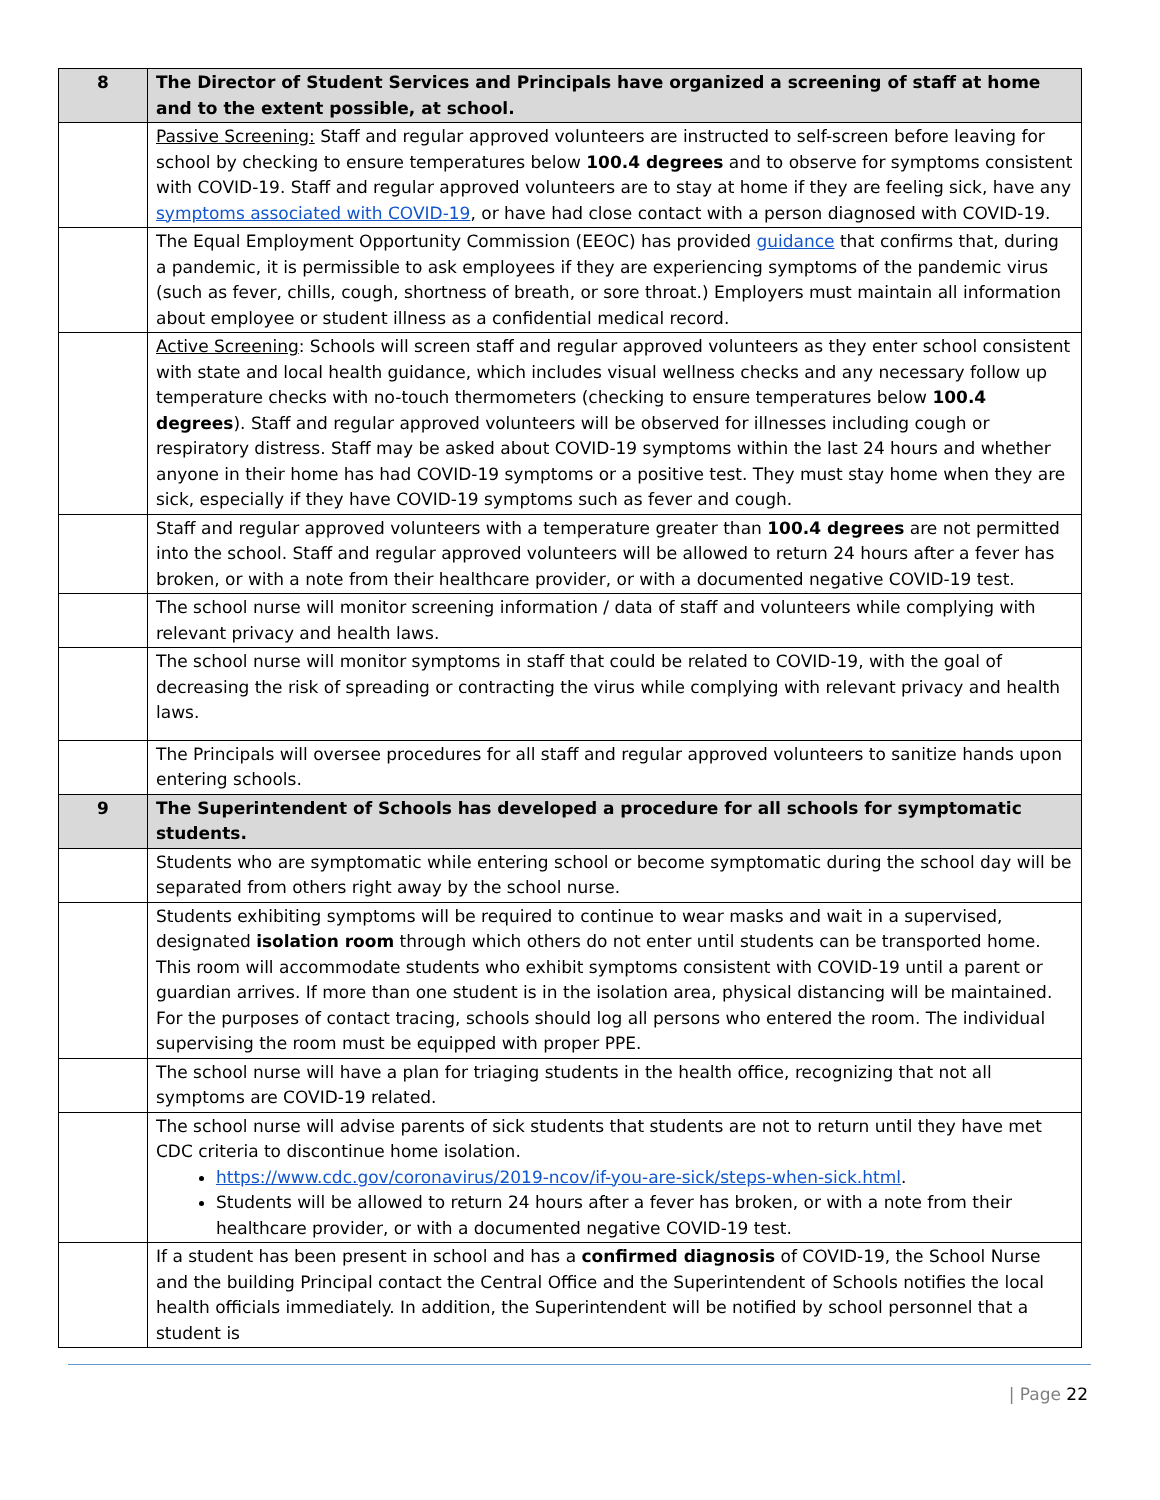| 8 | The Director of Student Services and Principals have organized a screening of staff at home and to the extent possible, at school. |
| | Passive Screening: Staff and regular approved volunteers are instructed to self-screen before leaving for school by checking to ensure temperatures below 100.4 degrees and to observe for symptoms consistent with COVID-19. Staff and regular approved volunteers are to stay at home if they are feeling sick, have any symptoms associated with COVID-19 , or have had close contact with a person diagnosed with COVID-19. |
| | The Equal Employment Opportunity Commission (EEOC) has provided guidance that confirms that, during a pandemic, it is permissible to ask employees if they are experiencing symptoms of the pandemic virus (such as fever, chills, cough, shortness of breath, or sore throat.) Employers must maintain all information about employee or student illness as a confidential medical record. |
| | Active Screening : Schools will screen staff and regular approved volunteers as they enter school consistent with state and local health guidance, which includes visual wellness checks and any necessary follow up temperature checks with no-touch thermometers (checking to ensure temperatures below 100.4 degrees ). Staff and regular approved volunteers will be observed for illnesses including cough or respiratory distress. Staff may be asked about COVID-19 symptoms within the last 24 hours and whether anyone in their home has had COVID-19 symptoms or a positive test. They must stay home when they are sick, especially if they have COVID-19 symptoms such as fever and cough. |
| | Staff and regular approved volunteers with a temperature greater than 100.4 degrees are not permitted into the school. Staff and regular approved volunteers will be allowed to return 24 hours after a fever has broken, or with a note from their healthcare provider, or with a documented negative COVID-19 test. |
| | The school nurse will monitor screening information / data of staff and volunteers while complying with relevant privacy and health laws. |
| | The school nurse will monitor symptoms in staff that could be related to COVID-19, with the goal of decreasing the risk of spreading or contracting the virus while complying with relevant privacy and health laws. |
| | The Principals will oversee procedures for all staff and regular approved volunteers to sanitize hands upon entering schools. |
| 9 | The Superintendent of Schools has developed a procedure for all schools for symptomatic students. |
| | Students who are symptomatic while entering school or become symptomatic during the school day will be separated from others right away by the school nurse. |
| | Students exhibiting symptoms will be required to continue to wear masks and wait in a supervised, designated isolation room through which others do not enter until students can be transported home. This room will accommodate students who exhibit symptoms consistent with COVID-19 until a parent or guardian arrives. If more than one student is in the isolation area, physical distancing will be maintained. For the purposes of contact tracing, schools should log all persons who entered the room. The individual supervising the room must be equipped with proper PPE. |
| | The school nurse will have a plan for triaging students in the health office, recognizing that not all symptoms are COVID-19 related. |
| | The school nurse will advise parents of sick students that students are not to return until they have met CDC criteria to discontinue home isolation. https://www.cdc.gov/coronavirus/2019-ncov/if-you-are-sick/steps-when-sick.html . Students will be allowed to return 24 hours after a fever has broken, or with a note from their healthcare provider, or with a documented negative COVID-19 test. |
| | If a student has been present in school and has a confirmed diagnosis of COVID-19, the School Nurse and the building Principal contact the Central Office and the Superintendent of Schools notifies the local health officials immediately. In addition, the Superintendent will be notified by school personnel that a student is |
| Page 22